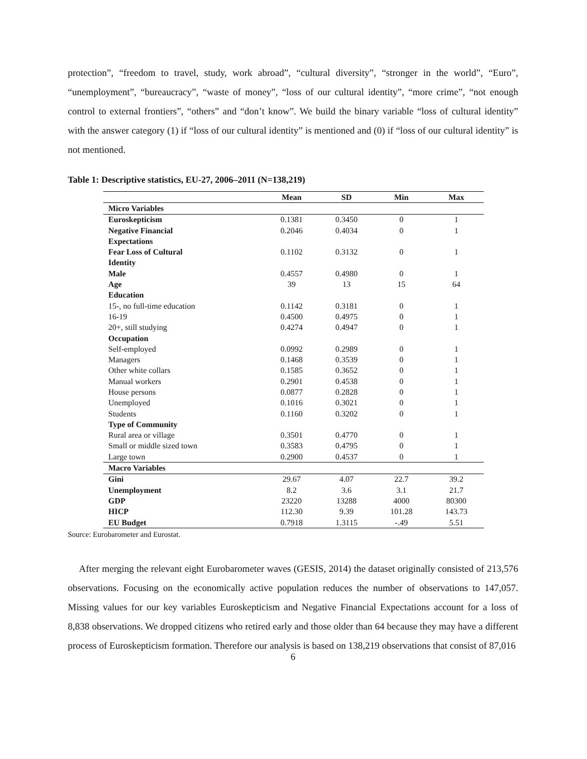protection”, “freedom to travel, study, work abroad”, “cultural diversity”, “stronger in the world”, “Euro”, “unemployment”, “bureaucracy”, “waste of money”, “loss of our cultural identity”, “more crime”, “not enough control to external frontiers”, “others” and “don’t know”. We build the binary variable “loss of cultural identity” with the answer category (1) if “loss of our cultural identity” is mentioned and (0) if “loss of our cultural identity” is not mentioned.
Table 1: Descriptive statistics, EU-27, 2006–2011 (N=138,219)
| | Mean | SD | Min | Max |
| --- | --- | --- | --- | --- |
| Micro Variables | | | | |
| Euroskepticism | 0.1381 | 0.3450 | 0 | 1 |
| Negative Financial | 0.2046 | 0.4034 | 0 | 1 |
| Expectations | | | | |
| Fear Loss of Cultural | 0.1102 | 0.3132 | 0 | 1 |
| Identity | | | | |
| Male | 0.4557 | 0.4980 | 0 | 1 |
| Age | 39 | 13 | 15 | 64 |
| Education | | | | |
| 15-, no full-time education | 0.1142 | 0.3181 | 0 | 1 |
| 16-19 | 0.4500 | 0.4975 | 0 | 1 |
| 20+, still studying | 0.4274 | 0.4947 | 0 | 1 |
| Occupation | | | | |
| Self-employed | 0.0992 | 0.2989 | 0 | 1 |
| Managers | 0.1468 | 0.3539 | 0 | 1 |
| Other white collars | 0.1585 | 0.3652 | 0 | 1 |
| Manual workers | 0.2901 | 0.4538 | 0 | 1 |
| House persons | 0.0877 | 0.2828 | 0 | 1 |
| Unemployed | 0.1016 | 0.3021 | 0 | 1 |
| Students | 0.1160 | 0.3202 | 0 | 1 |
| Type of Community | | | | |
| Rural area or village | 0.3501 | 0.4770 | 0 | 1 |
| Small or middle sized town | 0.3583 | 0.4795 | 0 | 1 |
| Large town | 0.2900 | 0.4537 | 0 | 1 |
| Macro Variables | | | | |
| Gini | 29.67 | 4.07 | 22.7 | 39.2 |
| Unemployment | 8.2 | 3.6 | 3.1 | 21.7 |
| GDP | 23220 | 13288 | 4000 | 80300 |
| HICP | 112.30 | 9.39 | 101.28 | 143.73 |
| EU Budget | 0.7918 | 1.3115 | -.49 | 5.51 |
Source: Eurobarometer and Eurostat.
After merging the relevant eight Eurobarometer waves (GESIS, 2014) the dataset originally consisted of 213,576 observations. Focusing on the economically active population reduces the number of observations to 147,057. Missing values for our key variables Euroskepticism and Negative Financial Expectations account for a loss of 8,838 observations. We dropped citizens who retired early and those older than 64 because they may have a different process of Euroskepticism formation. Therefore our analysis is based on 138,219 observations that consist of 87,016
6